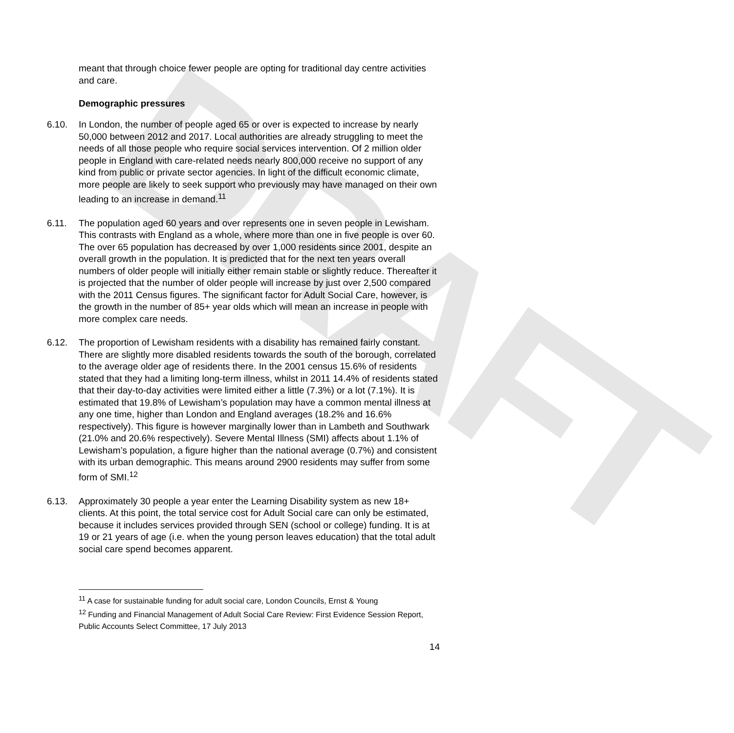DRAFT
meant that through choice fewer people are opting for traditional day centre activities and care.
Demographic pressures
6.10. In London, the number of people aged 65 or over is expected to increase by nearly 50,000 between 2012 and 2017. Local authorities are already struggling to meet the needs of all those people who require social services intervention. Of 2 million older people in England with care-related needs nearly 800,000 receive no support of any kind from public or private sector agencies. In light of the difficult economic climate, more people are likely to seek support who previously may have managed on their own leading to an increase in demand.<sup>11</sup>
6.11. The population aged 60 years and over represents one in seven people in Lewisham. This contrasts with England as a whole, where more than one in five people is over 60. The over 65 population has decreased by over 1,000 residents since 2001, despite an overall growth in the population. It is predicted that for the next ten years overall numbers of older people will initially either remain stable or slightly reduce. Thereafter it is projected that the number of older people will increase by just over 2,500 compared with the 2011 Census figures. The significant factor for Adult Social Care, however, is the growth in the number of 85+ year olds which will mean an increase in people with more complex care needs.
6.12. The proportion of Lewisham residents with a disability has remained fairly constant. There are slightly more disabled residents towards the south of the borough, correlated to the average older age of residents there. In the 2001 census 15.6% of residents stated that they had a limiting long-term illness, whilst in 2011 14.4% of residents stated that their day-to-day activities were limited either a little (7.3%) or a lot (7.1%). It is estimated that 19.8% of Lewisham’s population may have a common mental illness at any one time, higher than London and England averages (18.2% and 16.6% respectively). This figure is however marginally lower than in Lambeth and Southwark (21.0% and 20.6% respectively). Severe Mental Illness (SMI) affects about 1.1% of Lewisham’s population, a figure higher than the national average (0.7%) and consistent with its urban demographic. This means around 2900 residents may suffer from some form of SMI.<sup>12</sup>
6.13. Approximately 30 people a year enter the Learning Disability system as new 18+ clients. At this point, the total service cost for Adult Social care can only be estimated, because it includes services provided through SEN (school or college) funding. It is at 19 or 21 years of age (i.e. when the young person leaves education) that the total adult social care spend becomes apparent.
<sup>11</sup> A case for sustainable funding for adult social care, London Councils, Ernst & Young
<sup>12</sup> Funding and Financial Management of Adult Social Care Review: First Evidence Session Report, Public Accounts Select Committee, 17 July 2013
14